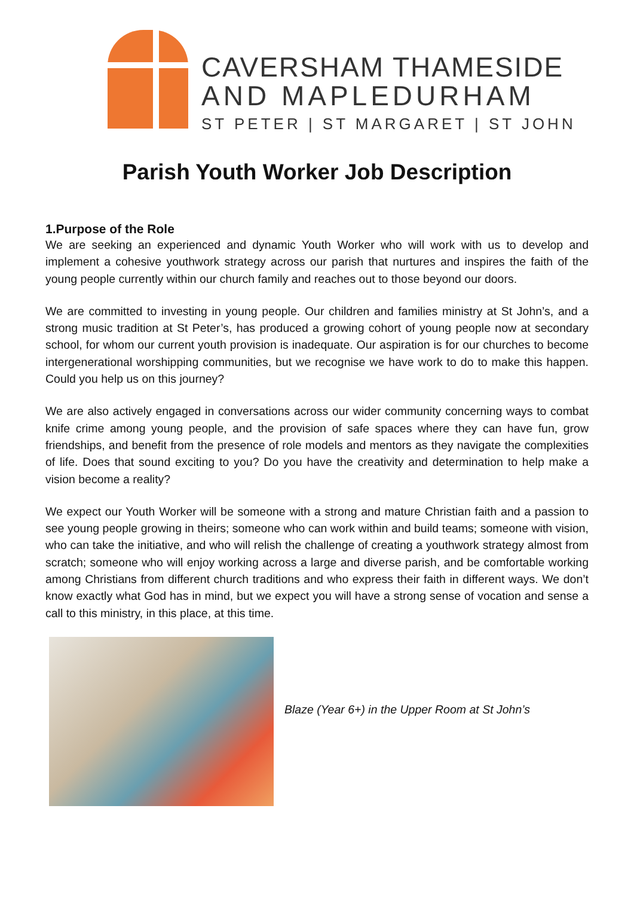CAVERSHAM THAMESIDE
AND MAPLEDURHAM
ST PETER | ST MARGARET | ST JOHN
Parish Youth Worker Job Description
1.Purpose of the Role
We are seeking an experienced and dynamic Youth Worker who will work with us to develop and implement a cohesive youthwork strategy across our parish that nurtures and inspires the faith of the young people currently within our church family and reaches out to those beyond our doors.
We are committed to investing in young people. Our children and families ministry at St John’s, and a strong music tradition at St Peter’s, has produced a growing cohort of young people now at secondary school, for whom our current youth provision is inadequate. Our aspiration is for our churches to become intergenerational worshipping communities, but we recognise we have work to do to make this happen. Could you help us on this journey?
We are also actively engaged in conversations across our wider community concerning ways to combat knife crime among young people, and the provision of safe spaces where they can have fun, grow friendships, and benefit from the presence of role models and mentors as they navigate the complexities of life. Does that sound exciting to you? Do you have the creativity and determination to help make a vision become a reality?
We expect our Youth Worker will be someone with a strong and mature Christian faith and a passion to see young people growing in theirs; someone who can work within and build teams; someone with vision, who can take the initiative, and who will relish the challenge of creating a youthwork strategy almost from scratch; someone who will enjoy working across a large and diverse parish, and be comfortable working among Christians from different church traditions and who express their faith in different ways. We don’t know exactly what God has in mind, but we expect you will have a strong sense of vocation and sense a call to this ministry, in this place, at this time.
Blaze (Year 6+) in the Upper Room at St John’s